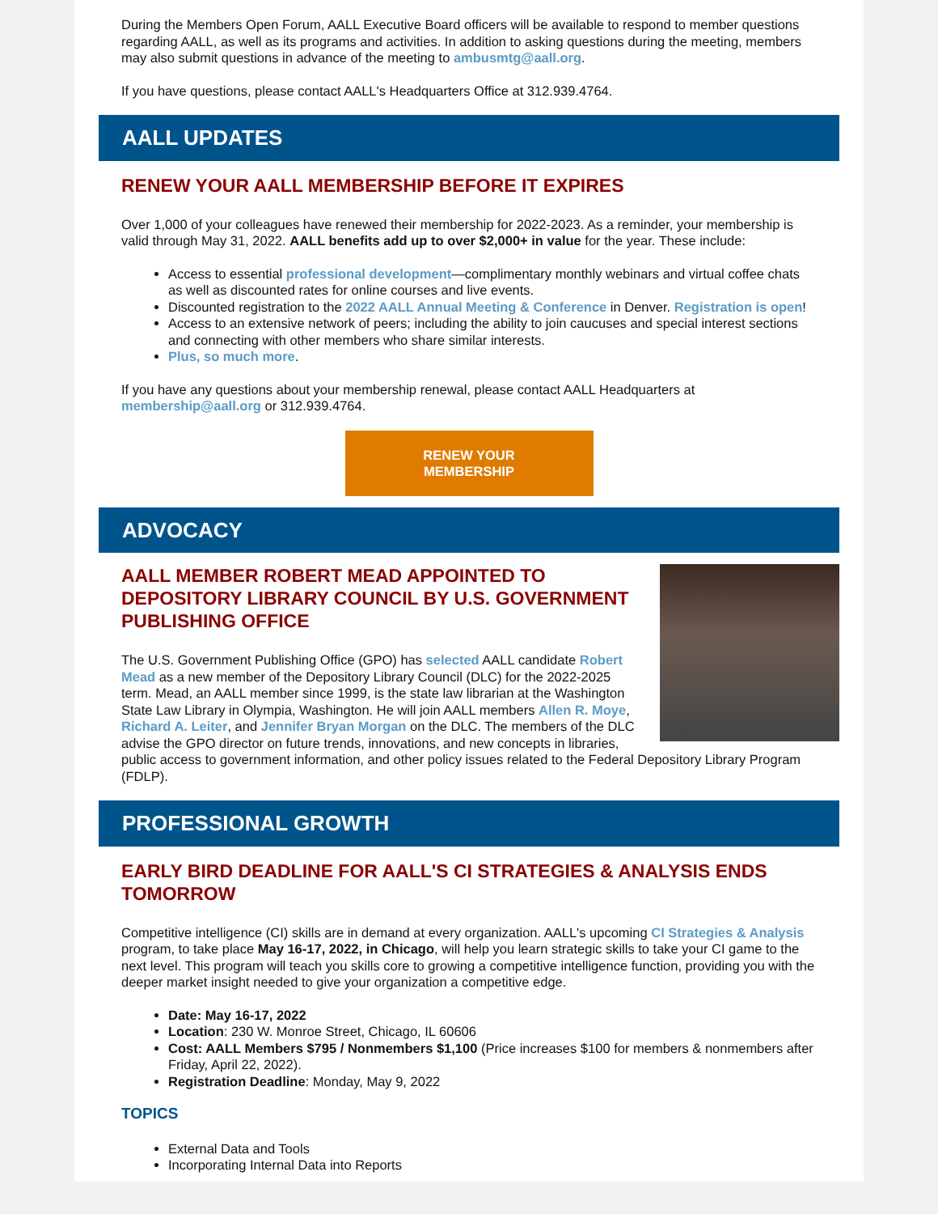During the Members Open Forum, AALL Executive Board officers will be available to respond to member questions regarding AALL, as well as its programs and activities. In addition to asking questions during the meeting, members may also submit questions in advance of the meeting to ambusmtg@aall.org.
If you have questions, please contact AALL's Headquarters Office at 312.939.4764.
AALL UPDATES
RENEW YOUR AALL MEMBERSHIP BEFORE IT EXPIRES
Over 1,000 of your colleagues have renewed their membership for 2022-2023. As a reminder, your membership is valid through May 31, 2022. AALL benefits add up to over $2,000+ in value for the year. These include:
Access to essential professional development—complimentary monthly webinars and virtual coffee chats as well as discounted rates for online courses and live events.
Discounted registration to the 2022 AALL Annual Meeting & Conference in Denver. Registration is open!
Access to an extensive network of peers; including the ability to join caucuses and special interest sections and connecting with other members who share similar interests.
Plus, so much more.
If you have any questions about your membership renewal, please contact AALL Headquarters at membership@aall.org or 312.939.4764.
RENEW YOUR
MEMBERSHIP
ADVOCACY
AALL MEMBER ROBERT MEAD APPOINTED TO DEPOSITORY LIBRARY COUNCIL BY U.S. GOVERNMENT PUBLISHING OFFICE
The U.S. Government Publishing Office (GPO) has selected AALL candidate Robert Mead as a new member of the Depository Library Council (DLC) for the 2022-2025 term. Mead, an AALL member since 1999, is the state law librarian at the Washington State Law Library in Olympia, Washington. He will join AALL members Allen R. Moye, Richard A. Leiter, and Jennifer Bryan Morgan on the DLC. The members of the DLC advise the GPO director on future trends, innovations, and new concepts in libraries, public access to government information, and other policy issues related to the Federal Depository Library Program (FDLP).
PROFESSIONAL GROWTH
EARLY BIRD DEADLINE FOR AALL'S CI STRATEGIES & ANALYSIS ENDS TOMORROW
Competitive intelligence (CI) skills are in demand at every organization. AALL's upcoming CI Strategies & Analysis program, to take place May 16-17, 2022, in Chicago, will help you learn strategic skills to take your CI game to the next level. This program will teach you skills core to growing a competitive intelligence function, providing you with the deeper market insight needed to give your organization a competitive edge.
Date: May 16-17, 2022
Location: 230 W. Monroe Street, Chicago, IL 60606
Cost: AALL Members $795 / Nonmembers $1,100 (Price increases $100 for members & nonmembers after Friday, April 22, 2022).
Registration Deadline: Monday, May 9, 2022
TOPICS
External Data and Tools
Incorporating Internal Data into Reports